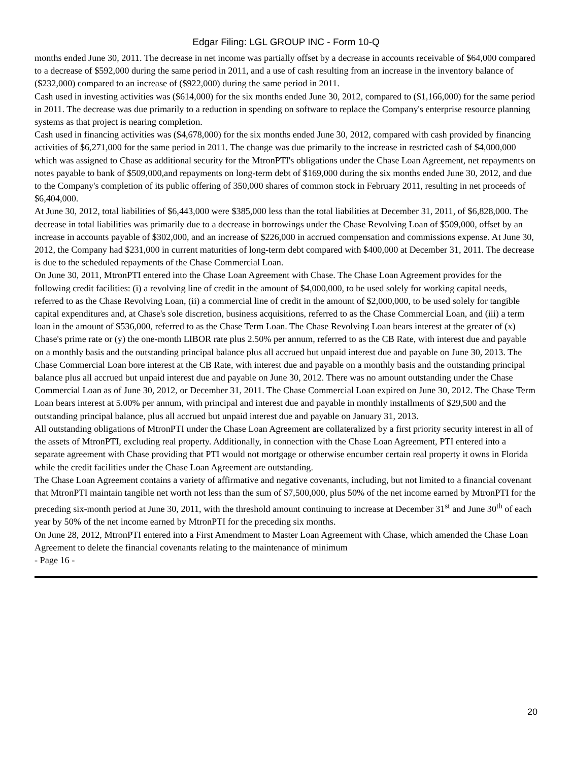Edgar Filing: LGL GROUP INC - Form 10-Q
months ended June 30, 2011. The decrease in net income was partially offset by a decrease in accounts receivable of $64,000 compared to a decrease of $592,000 during the same period in 2011, and a use of cash resulting from an increase in the inventory balance of ($232,000) compared to an increase of ($922,000) during the same period in 2011.
Cash used in investing activities was ($614,000) for the six months ended June 30, 2012, compared to ($1,166,000) for the same period in 2011. The decrease was due primarily to a reduction in spending on software to replace the Company's enterprise resource planning systems as that project is nearing completion.
Cash used in financing activities was ($4,678,000) for the six months ended June 30, 2012, compared with cash provided by financing activities of $6,271,000 for the same period in 2011. The change was due primarily to the increase in restricted cash of $4,000,000 which was assigned to Chase as additional security for the MtronPTI's obligations under the Chase Loan Agreement, net repayments on notes payable to bank of $509,000,and repayments on long-term debt of $169,000 during the six months ended June 30, 2012, and due to the Company's completion of its public offering of 350,000 shares of common stock in February 2011, resulting in net proceeds of $6,404,000.
At June 30, 2012, total liabilities of $6,443,000 were $385,000 less than the total liabilities at December 31, 2011, of $6,828,000. The decrease in total liabilities was primarily due to a decrease in borrowings under the Chase Revolving Loan of $509,000, offset by an increase in accounts payable of $302,000, and an increase of $226,000 in accrued compensation and commissions expense. At June 30, 2012, the Company had $231,000 in current maturities of long-term debt compared with $400,000 at December 31, 2011. The decrease is due to the scheduled repayments of the Chase Commercial Loan.
On June 30, 2011, MtronPTI entered into the Chase Loan Agreement with Chase. The Chase Loan Agreement provides for the following credit facilities: (i) a revolving line of credit in the amount of $4,000,000, to be used solely for working capital needs, referred to as the Chase Revolving Loan, (ii) a commercial line of credit in the amount of $2,000,000, to be used solely for tangible capital expenditures and, at Chase's sole discretion, business acquisitions, referred to as the Chase Commercial Loan, and (iii) a term loan in the amount of $536,000, referred to as the Chase Term Loan. The Chase Revolving Loan bears interest at the greater of (x) Chase's prime rate or (y) the one-month LIBOR rate plus 2.50% per annum, referred to as the CB Rate, with interest due and payable on a monthly basis and the outstanding principal balance plus all accrued but unpaid interest due and payable on June 30, 2013. The Chase Commercial Loan bore interest at the CB Rate, with interest due and payable on a monthly basis and the outstanding principal balance plus all accrued but unpaid interest due and payable on June 30, 2012. There was no amount outstanding under the Chase Commercial Loan as of June 30, 2012, or December 31, 2011. The Chase Commercial Loan expired on June 30, 2012. The Chase Term Loan bears interest at 5.00% per annum, with principal and interest due and payable in monthly installments of $29,500 and the outstanding principal balance, plus all accrued but unpaid interest due and payable on January 31, 2013.
All outstanding obligations of MtronPTI under the Chase Loan Agreement are collateralized by a first priority security interest in all of the assets of MtronPTI, excluding real property. Additionally, in connection with the Chase Loan Agreement, PTI entered into a separate agreement with Chase providing that PTI would not mortgage or otherwise encumber certain real property it owns in Florida while the credit facilities under the Chase Loan Agreement are outstanding.
The Chase Loan Agreement contains a variety of affirmative and negative covenants, including, but not limited to a financial covenant that MtronPTI maintain tangible net worth not less than the sum of $7,500,000, plus 50% of the net income earned by MtronPTI for the preceding six-month period at June 30, 2011, with the threshold amount continuing to increase at December 31<sup>st</sup> and June 30<sup>th</sup> of each year by 50% of the net income earned by MtronPTI for the preceding six months.
On June 28, 2012, MtronPTI entered into a First Amendment to Master Loan Agreement with Chase, which amended the Chase Loan Agreement to delete the financial covenants relating to the maintenance of minimum
- Page 16 -
20